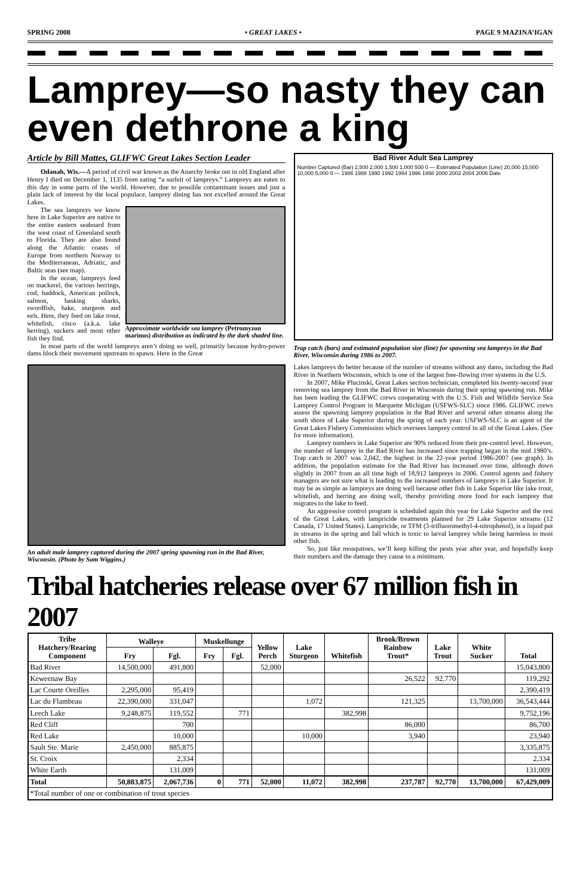SPRING 2008 • GREAT LAKES • PAGE 9 MAZINA’IGAN
Lamprey—so nasty they can even dethrone a king
Article by Bill Mattes, GLIFWC Great Lakes Section Leader
Odanah, Wis.—A period of civil war known as the Anarchy broke out in old England after Henry I died on December 1, 1135 from eating “a surfeit of lampreys.” Lampreys are eaten to this day in some parts of the world. However, due to possible contaminant issues and just a plain lack of interest by the local populace, lamprey dining has not excelled around the Great Lakes.
Approximate worldwide sea lamprey (Petromyzon marinus) distribution as indicated by the dark shaded line.
The sea lampreys we know here in Lake Superior are native to the entire eastern seaboard from the west coast of Greenland south to Florida. They are also found along the Atlantic coasts of Europe from northern Norway to the Mediterranean, Adriatic, and Baltic seas (see map).
In the ocean, lampreys feed on mackerel, the various herrings, cod, haddock, American pollock, salmon, basking sharks, swordfish, hake, sturgeon and eels. Here, they feed on lake trout, whitefish, cisco (a.k.a. lake herring), suckers and most other fish they find.
In most parts of the world lampreys aren’t doing so well, primarily because hydro-power dams block their movement upstream to spawn. Here in the Great
An adult male lamprey captured during the 2007 spring spawning run in the Bad River, Wisconsin. (Photo by Sam Wiggins.)
Bad River Adult Sea Lamprey
Number Captured (Bar) 2,500 2,000 1,500 1,000 500 0 — Estimated Population (Line) 20,000 15,000 10,000 5,000 0 — 1986 1988 1990 1992 1994 1996 1998 2000 2002 2004 2006 Date
Trap catch (bars) and estimated population size (line) for spawning sea lampreys in the Bad River, Wisconsin during 1986 to 2007.
Lakes lampreys do better because of the number of streams without any dams, including the Bad River in Northern Wisconsin, which is one of the largest free-flowing river systems in the U.S.
In 2007, Mike Plucinski, Great Lakes section technician, completed his twenty-second year removing sea lamprey from the Bad River in Wisconsin during their spring spawning run. Mike has been leading the GLIFWC crews cooperating with the U.S. Fish and Wildlife Service Sea Lamprey Control Program in Marquette Michigan (USFWS-SLC) since 1986. GLIFWC crews assess the spawning lamprey population in the Bad River and several other streams along the south shore of Lake Superior during the spring of each year. USFWS-SLC is an agent of the Great Lakes Fishery Commission which oversees lamprey control in all of the Great Lakes. (See for more information).
Lamprey numbers in Lake Superior are 90% reduced from their pre-control level. However, the number of lamprey in the Bad River has increased since trapping began in the mid 1980’s. Trap catch in 2007 was 2,042, the highest in the 22-year period 1986-2007 (see graph). In addition, the population estimate for the Bad River has increased over time, although down slightly in 2007 from an all time high of 18,912 lampreys in 2006. Control agents and fishery managers are not sure what is leading to the increased numbers of lampreys in Lake Superior. It may be as simple as lampreys are doing well because other fish in Lake Superior like lake trout, whitefish, and herring are doing well, thereby providing more food for each lamprey that migrates to the lake to feed.
An aggressive control program is scheduled again this year for Lake Superior and the rest of the Great Lakes, with lampricide treatments planned for 29 Lake Superior streams (12 Canada, 17 United States). Lampricide, or TFM (3-trifluoromethyl-4-nitrophenol), is a liquid put in streams in the spring and fall which is toxic to larval lamprey while being harmless to most other fish.
So, just like mosquitoes, we’ll keep killing the pests year after year, and hopefully keep their numbers and the damage they cause to a minimum.
Tribal hatcheries release over 67 million fish in 2007
| Tribe Hatchery/Rearing Component | Walleye | | Muskellunge | | Yellow Perch | Lake Sturgeon | Whitefish | Brook/Brown Rainbow Trout* | Lake Trout | White Sucker | Total |
| --- | --- | --- | --- | --- | --- | --- | --- | --- | --- | --- | --- |
| | Fry | Fgl. | Fry | Fgl. | | | | | | | |
| Bad River | 14,500,000 | 491,800 | | | 52,000 | | | | | | 15,043,800 |
| Keweenaw Bay | | | | | | | | 26,522 | 92,770 | | 119,292 |
| Lac Courte Oreilles | 2,295,000 | 95,419 | | | | | | | | | 2,390,419 |
| Lac du Flambeau | 22,390,000 | 331,047 | | | | 1,072 | | 121,325 | | 13,700,000 | 36,543,444 |
| Leech Lake | 9,248,875 | 119,552 | | 771 | | | 382,998 | | | | 9,752,196 |
| Red Cliff | | 700 | | | | | | 86,000 | | | 86,700 |
| Red Lake | | 10,000 | | | | 10,000 | | 3,940 | | | 23,940 |
| Sault Ste. Marie | 2,450,000 | 885,875 | | | | | | | | | 3,335,875 |
| St. Croix | | 2,334 | | | | | | | | | 2,334 |
| White Earth | | 131,009 | | | | | | | | | 131,009 |
| Total | 50,883,875 | 2,067,736 | 0 | 771 | 52,000 | 11,072 | 382,998 | 237,787 | 92,770 | 13,700,000 | 67,429,009 |
| *Total number of one or combination of trout species | | | | | | | | | | | |